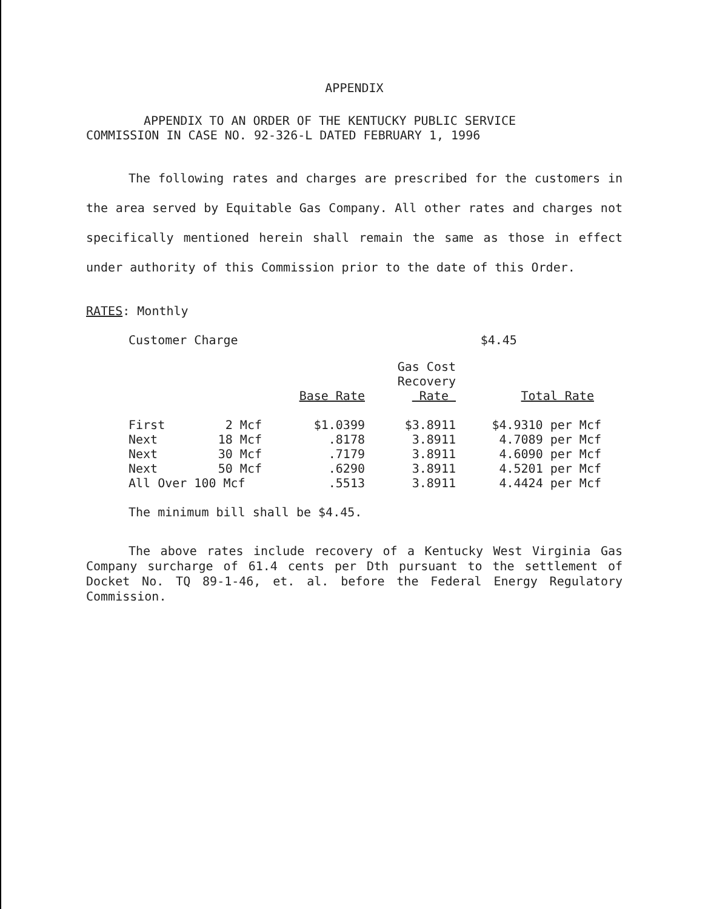APPENDIX
APPENDIX TO AN ORDER OF THE KENTUCKY PUBLIC SERVICE
COMMISSION IN CASE NO. 92-326-L DATED FEBRUARY 1, 1996
The following rates and charges are prescribed for the customers in the area served by Equitable Gas Company. All other rates and charges not specifically mentioned herein shall remain the same as those in effect under authority of this Commission prior to the date of this Order.
RATES: Monthly
Customer Charge $4.45
| | | Base Rate | Gas Cost Recovery Rate | Total Rate |
| --- | --- | --- | --- | --- |
| First | 2 Mcf | $1.0399 | $3.8911 | $4.9310 per Mcf |
| Next | 18 Mcf | .8178 | 3.8911 | 4.7089 per Mcf |
| Next | 30 Mcf | .7179 | 3.8911 | 4.6090 per Mcf |
| Next | 50 Mcf | .6290 | 3.8911 | 4.5201 per Mcf |
| All Over 100 Mcf | | .5513 | 3.8911 | 4.4424 per Mcf |
The minimum bill shall be $4.45.
The above rates include recovery of a Kentucky West Virginia Gas Company surcharge of 61.4 cents per Dth pursuant to the settlement of Docket No. TQ 89-1-46, et. al. before the Federal Energy Regulatory Commission.